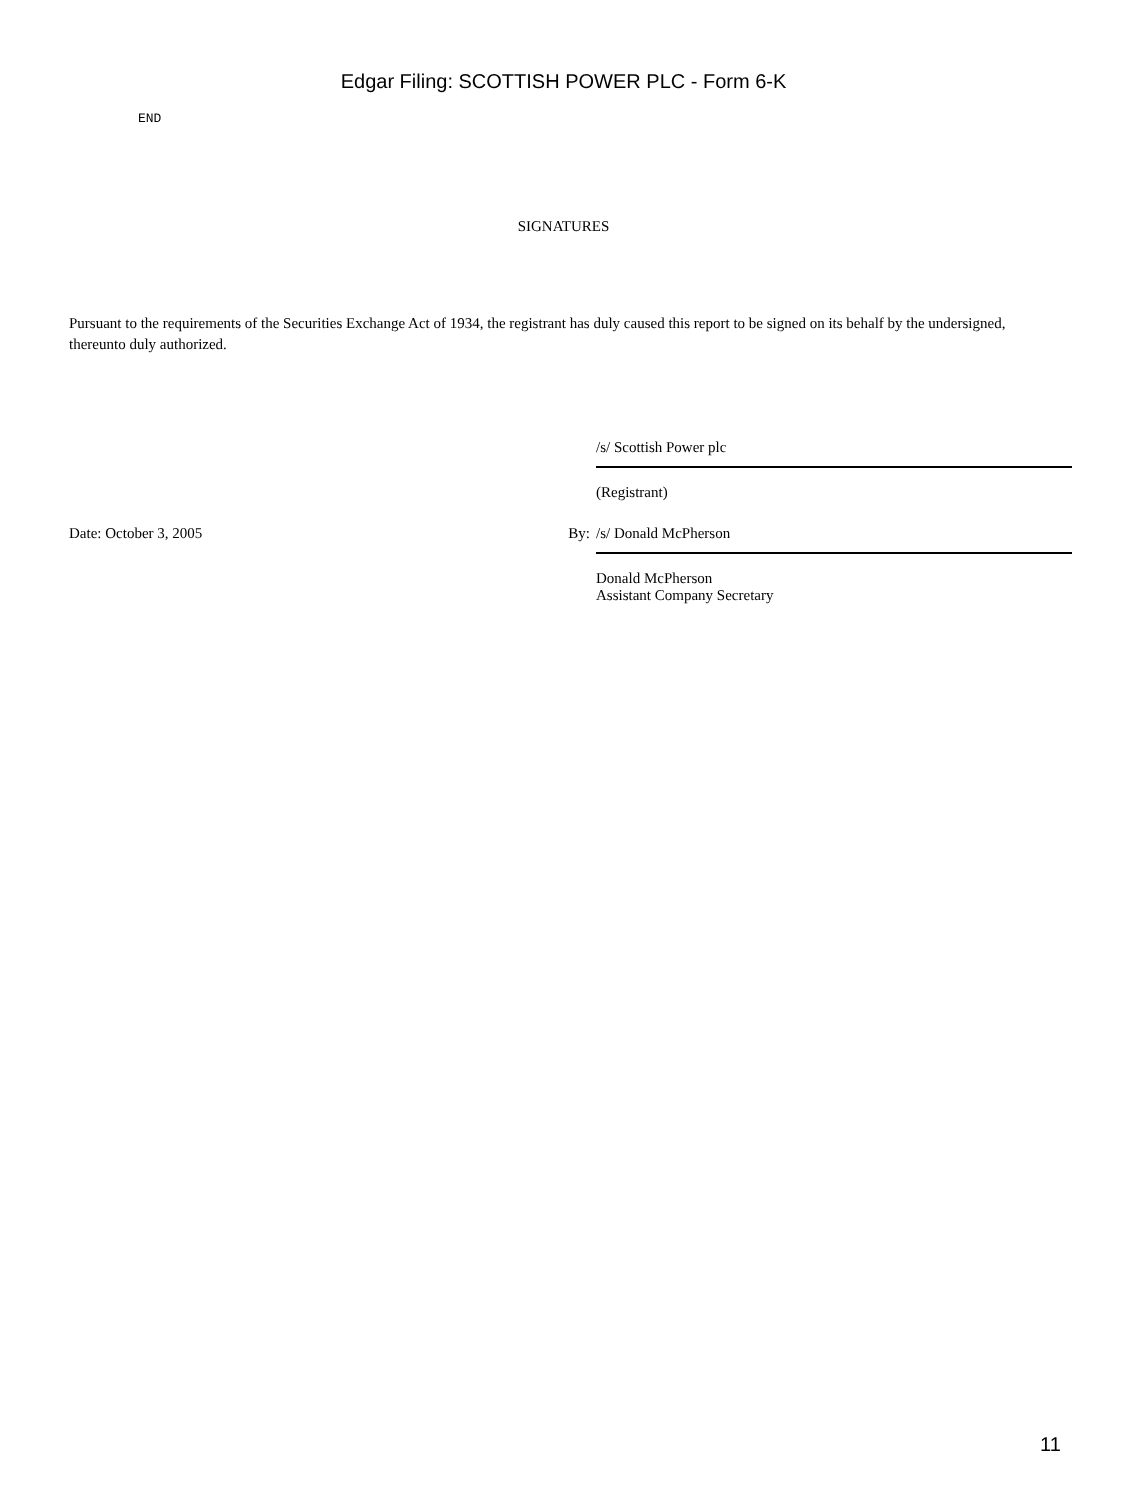Edgar Filing: SCOTTISH POWER PLC - Form 6-K
END
SIGNATURES
Pursuant to the requirements of the Securities Exchange Act of 1934, the registrant has duly caused this report to be signed on its behalf by the undersigned, thereunto duly authorized.
/s/ Scottish Power plc
(Registrant)
Date: October 3, 2005 By: /s/ Donald McPherson
Donald McPherson
Assistant Company Secretary
11